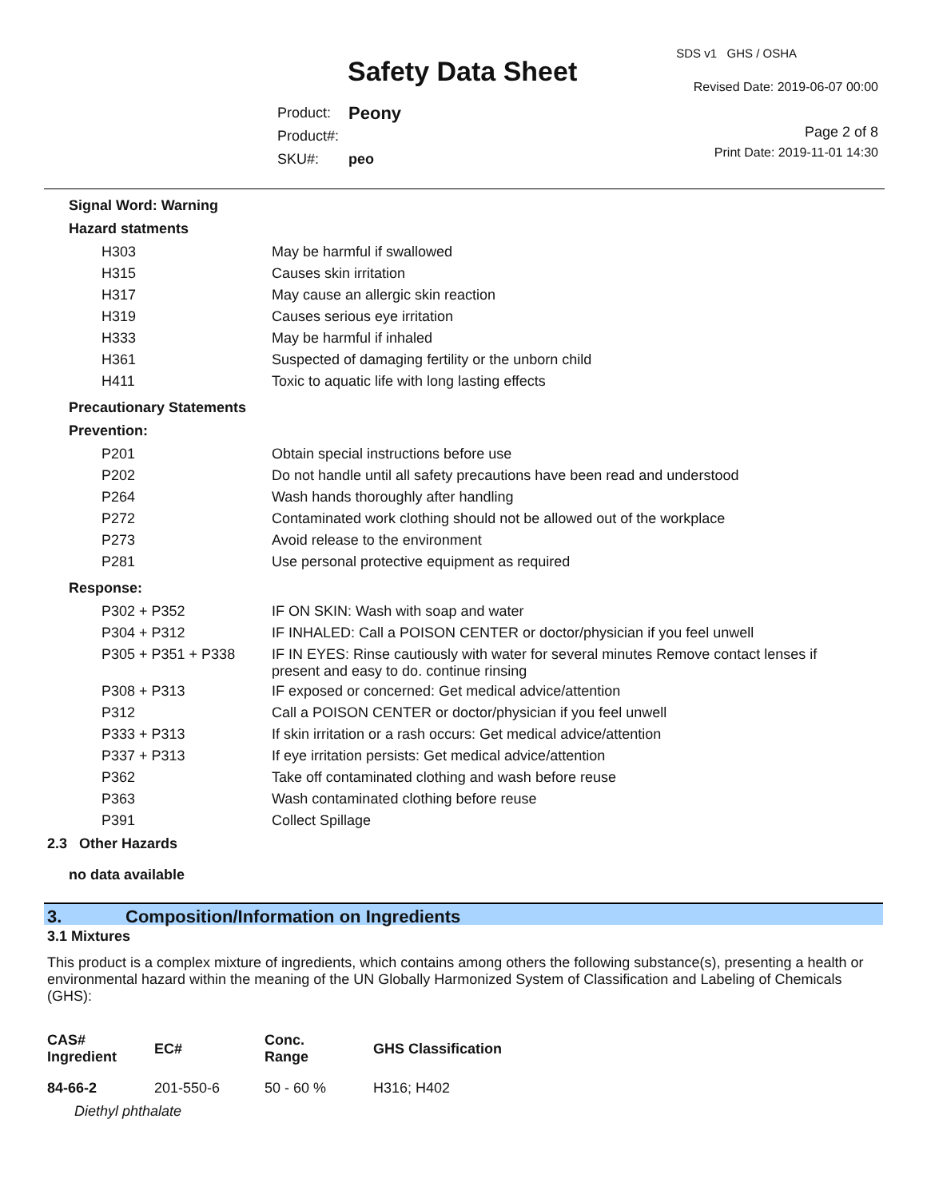Safety Data Sheet
SDS v1 GHS / OSHA
Revised Date: 2019-06-07 00:00
Page 2 of 8
Print Date: 2019-11-01 14:30
| Product: | Peony |
| Product#: | |
| SKU#: | peo |
Signal Word: Warning
Hazard statments
| H303 | May be harmful if swallowed |
| H315 | Causes skin irritation |
| H317 | May cause an allergic skin reaction |
| H319 | Causes serious eye irritation |
| H333 | May be harmful if inhaled |
| H361 | Suspected of damaging fertility or the unborn child |
| H411 | Toxic to aquatic life with long lasting effects |
Precautionary Statements
Prevention:
| P201 | Obtain special instructions before use |
| P202 | Do not handle until all safety precautions have been read and understood |
| P264 | Wash hands thoroughly after handling |
| P272 | Contaminated work clothing should not be allowed out of the workplace |
| P273 | Avoid release to the environment |
| P281 | Use personal protective equipment as required |
Response:
| P302 + P352 | IF ON SKIN: Wash with soap and water |
| P304 + P312 | IF INHALED: Call a POISON CENTER or doctor/physician if you feel unwell |
| P305 + P351 + P338 | IF IN EYES: Rinse cautiously with water for several minutes Remove contact lenses if present and easy to do. continue rinsing |
| P308 + P313 | IF exposed or concerned: Get medical advice/attention |
| P312 | Call a POISON CENTER or doctor/physician if you feel unwell |
| P333 + P313 | If skin irritation or a rash occurs: Get medical advice/attention |
| P337 + P313 | If eye irritation persists: Get medical advice/attention |
| P362 | Take off contaminated clothing and wash before reuse |
| P363 | Wash contaminated clothing before reuse |
| P391 | Collect Spillage |
2.3 Other Hazards
no data available
3. Composition/Information on Ingredients
3.1 Mixtures
This product is a complex mixture of ingredients, which contains among others the following substance(s), presenting a health or environmental hazard within the meaning of the UN Globally Harmonized System of Classification and Labeling of Chemicals (GHS):
| CAS# Ingredient | EC# | Conc. Range | GHS Classification |
| --- | --- | --- | --- |
| 84-66-2 | 201-550-6 | 50 - 60 % | H316; H402 |
| Diethyl phthalate | | | |